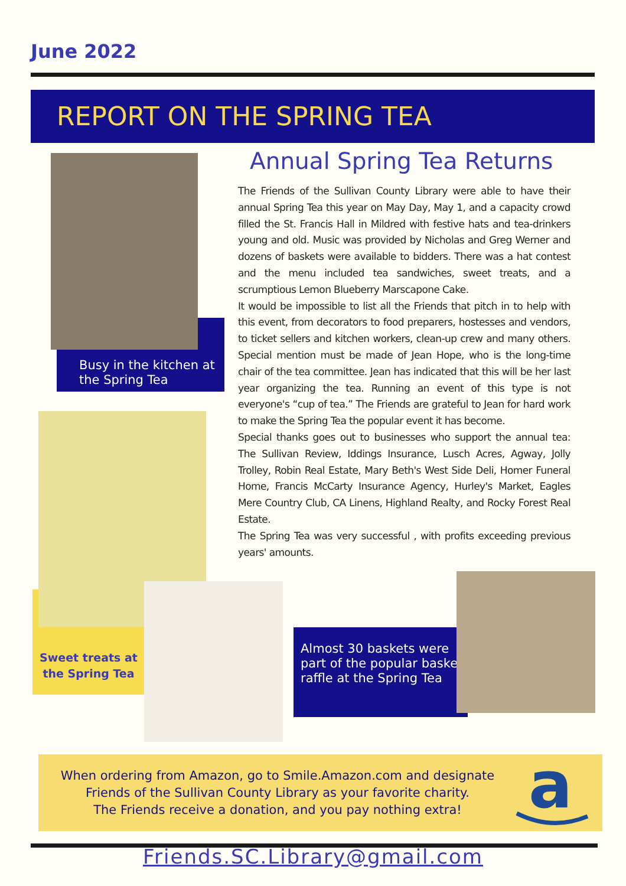June 2022
REPORT ON THE SPRING TEA
Busy in the kitchen at the Spring Tea
Annual Spring Tea Returns
The Friends of the Sullivan County Library were able to have their annual Spring Tea this year on May Day, May 1, and a capacity crowd filled the St. Francis Hall in Mildred with festive hats and tea-drinkers young and old. Music was provided by Nicholas and Greg Werner and dozens of baskets were available to bidders. There was a hat contest and the menu included tea sandwiches, sweet treats, and a scrumptious Lemon Blueberry Marscapone Cake.
It would be impossible to list all the Friends that pitch in to help with this event, from decorators to food preparers, hostesses and vendors, to ticket sellers and kitchen workers, clean-up crew and many others. Special mention must be made of Jean Hope, who is the long-time chair of the tea committee. Jean has indicated that this will be her last year organizing the tea. Running an event of this type is not everyone's “cup of tea.” The Friends are grateful to Jean for hard work to make the Spring Tea the popular event it has become.
Special thanks goes out to businesses who support the annual tea: The Sullivan Review, Iddings Insurance, Lusch Acres, Agway, Jolly Trolley, Robin Real Estate, Mary Beth's West Side Deli, Homer Funeral Home, Francis McCarty Insurance Agency, Hurley's Market, Eagles Mere Country Club, CA Linens, Highland Realty, and Rocky Forest Real Estate.
The Spring Tea was very successful , with profits exceeding previous years' amounts.
Sweet treats at the Spring Tea
Almost 30 baskets were part of the popular basket raffle at the Spring Tea
When ordering from Amazon, go to Smile.Amazon.com and designate
Friends of the Sullivan County Library as your favorite charity.
The Friends receive a donation, and you pay nothing extra!
a
Friends.SC.Library@gmail.com